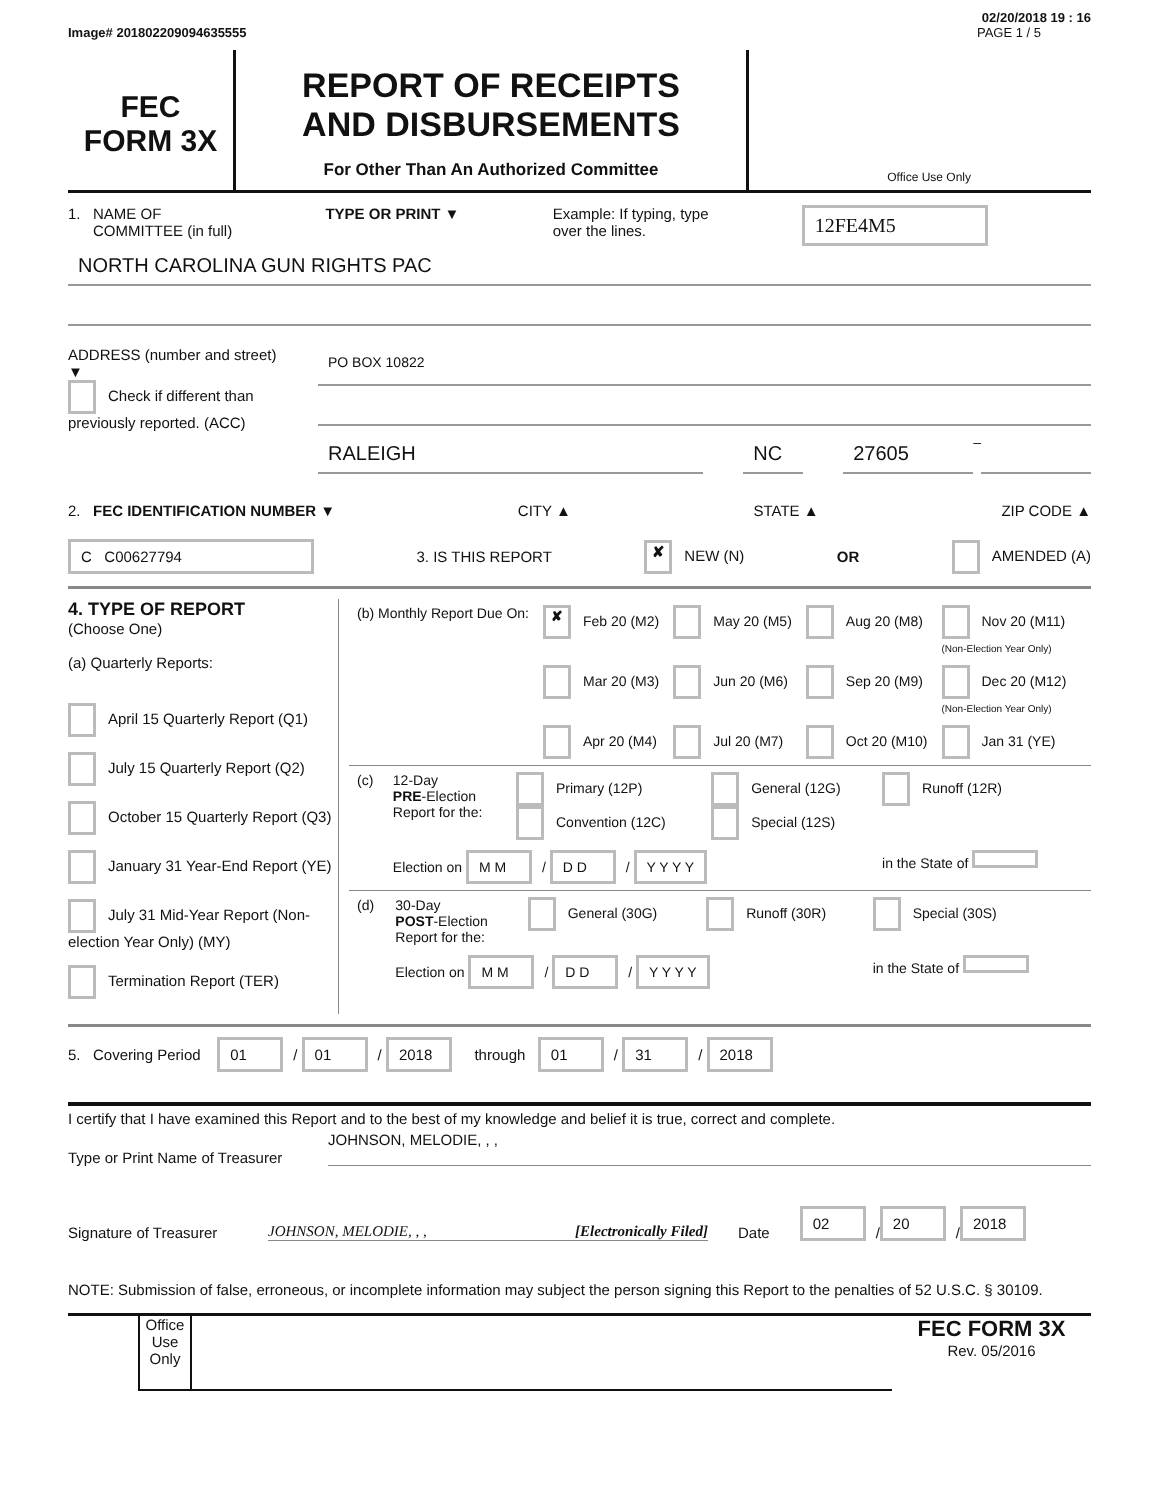02/20/2018 19 : 16
Image# 201802209094635555 PAGE 1 / 5
FEC
FORM 3X
REPORT OF RECEIPTS
AND DISBURSEMENTS
For Other Than An Authorized Committee
Office Use Only
1. NAME OF
COMMITTEE (in full) TYPE OR PRINT ▼ Example: If typing, type
over the lines. 12FE4M5
NORTH CAROLINA GUN RIGHTS PAC
ADDRESS (number and street)
▼
Check if different than previously reported. (ACC)
PO BOX 10822
RALEIGH NC 27605
–
2. FEC IDENTIFICATION NUMBER ▼ CITY ▲ STATE ▲ ZIP CODE ▲
C C00627794 3. IS THIS REPORT ✘ NEW (N) OR AMENDED (A)
4. TYPE OF REPORT
(Choose One)
(a) Quarterly Reports:
April 15 Quarterly Report (Q1)
July 15 Quarterly Report (Q2)
October 15 Quarterly Report (Q3)
January 31 Year-End Report (YE)
July 31 Mid-Year Report (Non-election Year Only) (MY)
Termination Report (TER)
| (b) Monthly Report Due On: | ✘ Feb 20 (M2) | May 20 (M5) | Aug 20 (M8) | Nov 20 (M11) (Non-Election Year Only) |
| | Mar 20 (M3) | Jun 20 (M6) | Sep 20 (M9) | Dec 20 (M12) (Non-Election Year Only) |
| | Apr 20 (M4) | Jul 20 (M7) | Oct 20 (M10) | Jan 31 (YE) |
| (c) | 12-Day PRE -Election Report for the: | Primary (12P) Convention (12C) | General (12G) Special (12S) | Runoff (12R) |
| | Election on M M / D D / Y Y Y Y | | | in the State of |
| (d) | 30-Day POST -Election Report for the: | General (30G) | Runoff (30R) | Special (30S) |
| | Election on M M / D D / Y Y Y Y | | | in the State of |
5. Covering Period 01 / 01 / 2018 through 01 / 31 / 2018
I certify that I have examined this Report and to the best of my knowledge and belief it is true, correct and complete.
Type or Print Name of Treasurer JOHNSON, MELODIE, , ,
Signature of Treasurer JOHNSON, MELODIE, , , [Electronically Filed] Date 02 / 20 / 2018
NOTE: Submission of false, erroneous, or incomplete information may subject the person signing this Report to the penalties of 52 U.S.C. § 30109.
Office Use Only
FEC FORM 3X
Rev. 05/2016